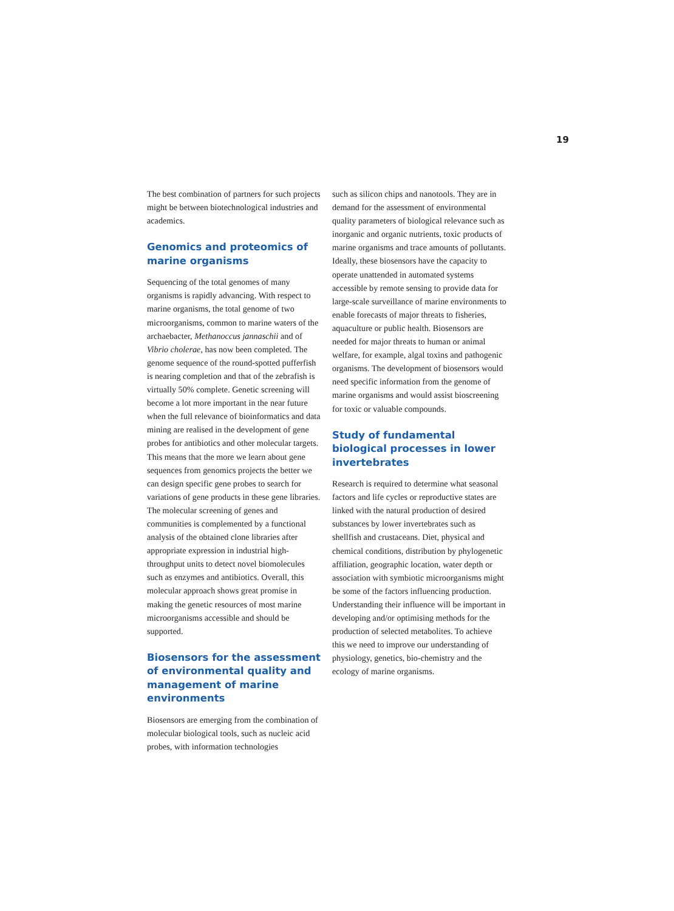19
The best combination of partners for such projects might be between biotechnological industries and academics.
Genomics and proteomics of marine organisms
Sequencing of the total genomes of many organisms is rapidly advancing. With respect to marine organisms, the total genome of two microorganisms, common to marine waters of the archaebacter, Methanoccus jannaschii and of Vibrio cholerae, has now been completed. The genome sequence of the round-spotted pufferfish is nearing completion and that of the zebrafish is virtually 50% complete. Genetic screening will become a lot more important in the near future when the full relevance of bioinformatics and data mining are realised in the development of gene probes for antibiotics and other molecular targets. This means that the more we learn about gene sequences from genomics projects the better we can design specific gene probes to search for variations of gene products in these gene libraries. The molecular screening of genes and communities is complemented by a functional analysis of the obtained clone libraries after appropriate expression in industrial high-throughput units to detect novel biomolecules such as enzymes and antibiotics. Overall, this molecular approach shows great promise in making the genetic resources of most marine microorganisms accessible and should be supported.
Biosensors for the assessment of environmental quality and management of marine environments
Biosensors are emerging from the combination of molecular biological tools, such as nucleic acid probes, with information technologies
such as silicon chips and nanotools. They are in demand for the assessment of environmental quality parameters of biological relevance such as inorganic and organic nutrients, toxic products of marine organisms and trace amounts of pollutants. Ideally, these biosensors have the capacity to operate unattended in automated systems accessible by remote sensing to provide data for large-scale surveillance of marine environments to enable forecasts of major threats to fisheries, aquaculture or public health. Biosensors are needed for major threats to human or animal welfare, for example, algal toxins and pathogenic organisms. The development of biosensors would need specific information from the genome of marine organisms and would assist bioscreening for toxic or valuable compounds.
Study of fundamental biological processes in lower invertebrates
Research is required to determine what seasonal factors and life cycles or reproductive states are linked with the natural production of desired substances by lower invertebrates such as shellfish and crustaceans. Diet, physical and chemical conditions, distribution by phylogenetic affiliation, geographic location, water depth or association with symbiotic microorganisms might be some of the factors influencing production. Understanding their influence will be important in developing and/or optimising methods for the production of selected metabolites. To achieve this we need to improve our understanding of physiology, genetics, bio-chemistry and the ecology of marine organisms.